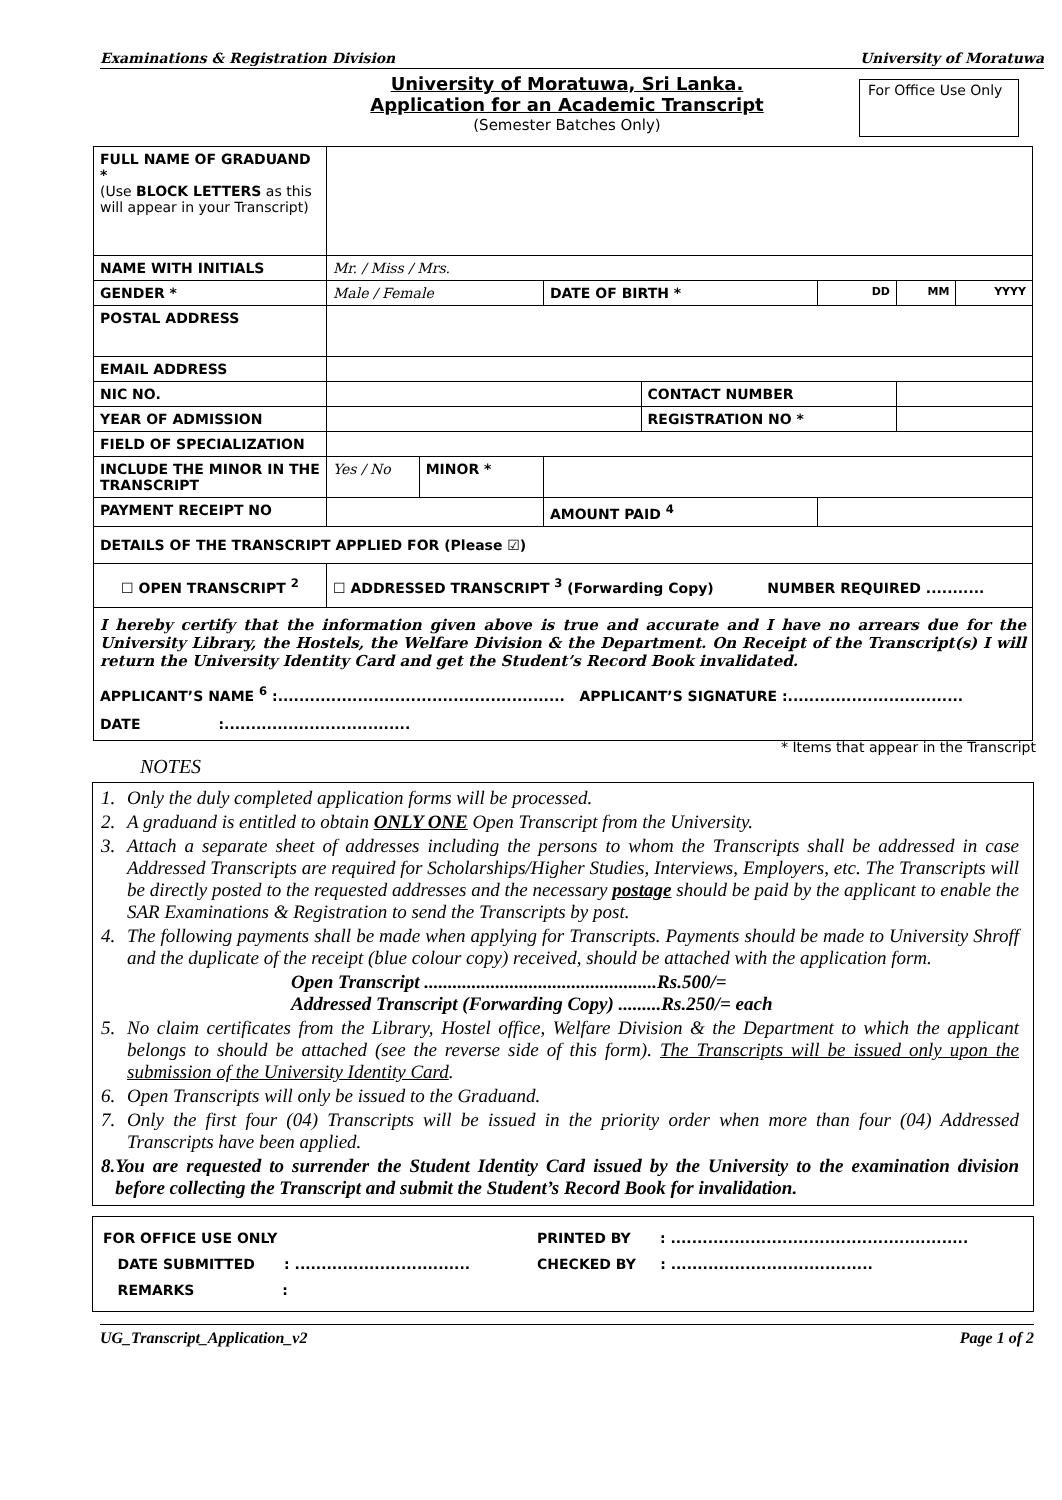Examinations & Registration Division University of Moratuwa
University of Moratuwa, Sri Lanka.
Application for an Academic Transcript
(Semester Batches Only)
For Office Use Only
| FULL NAME OF GRADUAND * (Use BLOCK LETTERS as this will appear in your Transcript) | | | | | | | |
| NAME WITH INITIALS | Mr. / Miss / Mrs. | | | | | | |
| GENDER * | Male / Female | | DATE OF BIRTH * | | DD | MM | YYYY |
| POSTAL ADDRESS | | | | | | | |
| EMAIL ADDRESS | | | | | | | |
| NIC NO. | | | | CONTACT NUMBER | | | |
| YEAR OF ADMISSION | | | | REGISTRATION NO * | | | |
| FIELD OF SPECIALIZATION | | | | | | | |
| INCLUDE THE MINOR IN THE TRANSCRIPT | Yes / No | MINOR * | | | | | |
| PAYMENT RECEIPT NO | | | AMOUNT PAID <sup>4</sup> | | | | |
| DETAILS OF THE TRANSCRIPT APPLIED FOR (Please ☑) | | | | | | | |
| ☐ OPEN TRANSCRIPT <sup>2</sup> | ☐ ADDRESSED TRANSCRIPT <sup>3</sup> (Forwarding Copy) NUMBER REQUIRED ........... | | | | | | |
| I hereby certify that the information given above is true and accurate and I have no arrears due for the University Library, the Hostels, the Welfare Division & the Department. On Receipt of the Transcript(s) I will return the University Identity Card and get the Student’s Record Book invalidated. APPLICANT’S NAME <sup>6</sup> :...................................................... APPLICANT’S SIGNATURE :................................. DATE :................................... | | | | | | | |
* Items that appear in the Transcript
NOTES
1. Only the duly completed application forms will be processed.
2. A graduand is entitled to obtain ONLY ONE Open Transcript from the University.
3. Attach a separate sheet of addresses including the persons to whom the Transcripts shall be addressed in case Addressed Transcripts are required for Scholarships/Higher Studies, Interviews, Employers, etc. The Transcripts will be directly posted to the requested addresses and the necessary postage should be paid by the applicant to enable the SAR Examinations & Registration to send the Transcripts by post.
4. The following payments shall be made when applying for Transcripts. Payments should be made to University Shroff and the duplicate of the receipt (blue colour copy) received, should be attached with the application form.
Open Transcript .................................................Rs.500/=
Addressed Transcript (Forwarding Copy) .........Rs.250/= each
5. No claim certificates from the Library, Hostel office, Welfare Division & the Department to which the applicant belongs to should be attached (see the reverse side of this form). The Transcripts will be issued only upon the submission of the University Identity Card.
6. Open Transcripts will only be issued to the Graduand.
7. Only the first four (04) Transcripts will be issued in the priority order when more than four (04) Addressed Transcripts have been applied.
8. You are requested to surrender the Student Identity Card issued by the University to the examination division before collecting the Transcript and submit the Student’s Record Book for invalidation.
| FOR OFFICE USE ONLY DATE SUBMITTED : ................................. REMARKS : | PRINTED BY : ........................................................ CHECKED BY : ...................................... |
UG_Transcript_Application_v2 Page 1 of 2